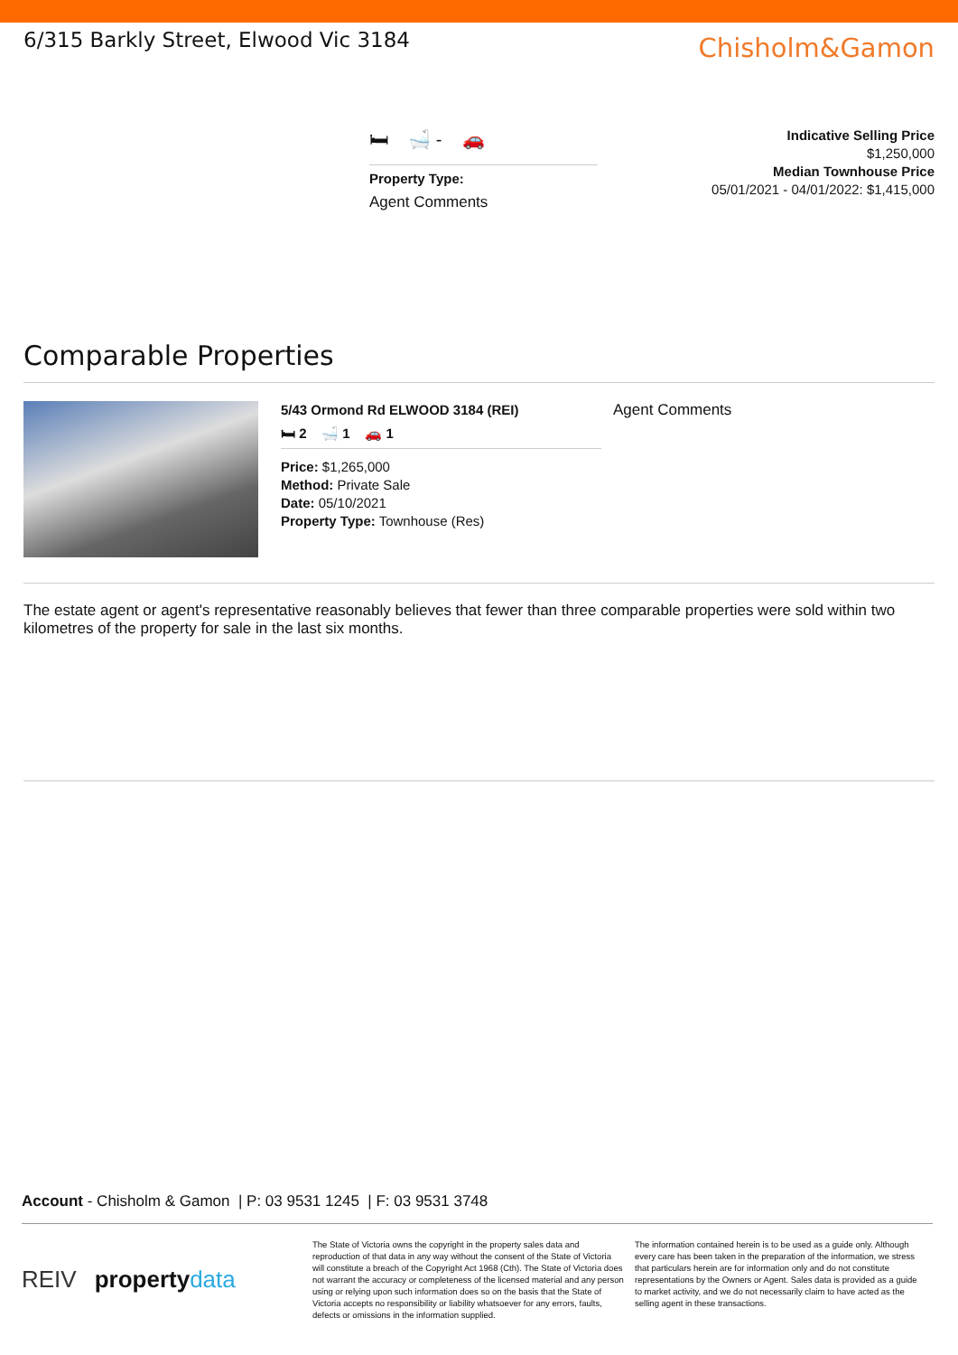6/315 Barkly Street, Elwood Vic 3184
Chisholm&Gamon
🛏 🛁 - 🚗
Property Type:
Agent Comments
Indicative Selling Price
$1,250,000
Median Townhouse Price
05/01/2021 - 04/01/2022: $1,415,000
Comparable Properties
5/43 Ormond Rd ELWOOD 3184 (REI)
🛏 2 🛁 1 🚗 1
Price: $1,265,000
Method: Private Sale
Date: 05/10/2021
Property Type: Townhouse (Res)
Agent Comments
The estate agent or agent's representative reasonably believes that fewer than three comparable properties were sold within two kilometres of the property for sale in the last six months.
Account - Chisholm & Gamon | P: 03 9531 1245 | F: 03 9531 3748
REIV property data
The State of Victoria owns the copyright in the property sales data and reproduction of that data in any way without the consent of the State of Victoria will constitute a breach of the Copyright Act 1968 (Cth). The State of Victoria does not warrant the accuracy or completeness of the licensed material and any person using or relying upon such information does so on the basis that the State of Victoria accepts no responsibility or liability whatsoever for any errors, faults, defects or omissions in the information supplied.
The information contained herein is to be used as a guide only. Although every care has been taken in the preparation of the information, we stress that particulars herein are for information only and do not constitute representations by the Owners or Agent. Sales data is provided as a guide to market activity, and we do not necessarily claim to have acted as the selling agent in these transactions.